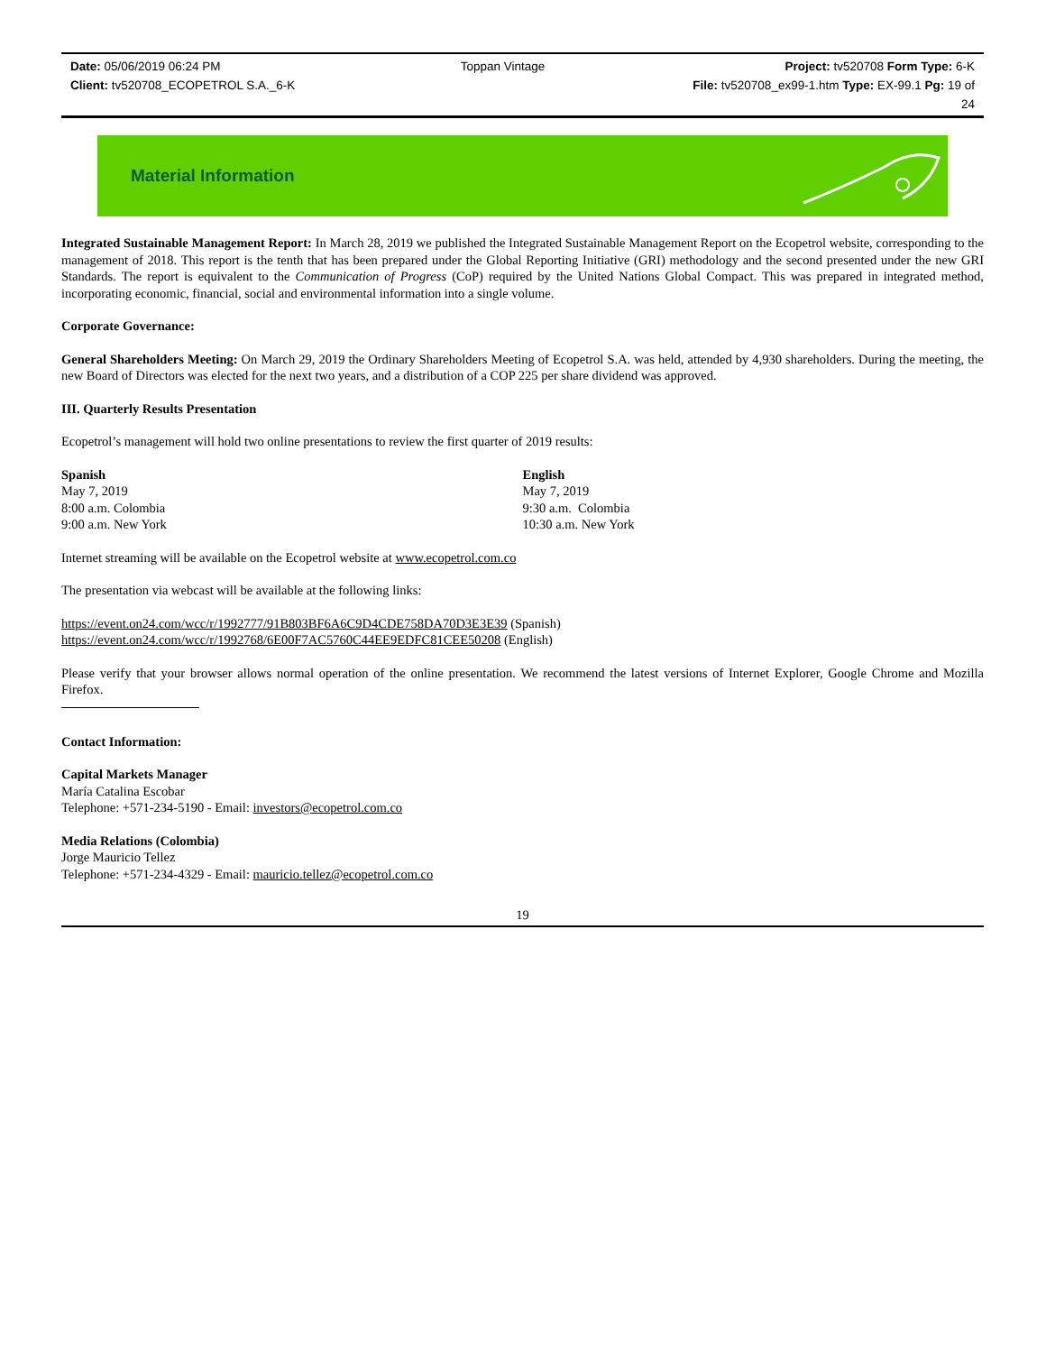Date: 05/06/2019 06:24 PM Toppan Vintage Project: tv520708 Form Type: 6-K
Client: tv520708_ECOPETROL S.A._6-K File: tv520708_ex99-1.htm Type: EX-99.1 Pg: 19 of
24
Material Information
Integrated Sustainable Management Report: In March 28, 2019 we published the Integrated Sustainable Management Report on the Ecopetrol website, corresponding to the management of 2018. This report is the tenth that has been prepared under the Global Reporting Initiative (GRI) methodology and the second presented under the new GRI Standards. The report is equivalent to the Communication of Progress (CoP) required by the United Nations Global Compact. This was prepared in integrated method, incorporating economic, financial, social and environmental information into a single volume.
Corporate Governance:
General Shareholders Meeting: On March 29, 2019 the Ordinary Shareholders Meeting of Ecopetrol S.A. was held, attended by 4,930 shareholders. During the meeting, the new Board of Directors was elected for the next two years, and a distribution of a COP 225 per share dividend was approved.
III. Quarterly Results Presentation
Ecopetrol’s management will hold two online presentations to review the first quarter of 2019 results:
Spanish
May 7, 2019
8:00 a.m. Colombia
9:00 a.m. New York
English
May 7, 2019
9:30 a.m. Colombia
10:30 a.m. New York
Internet streaming will be available on the Ecopetrol website at www.ecopetrol.com.co
The presentation via webcast will be available at the following links:
https://event.on24.com/wcc/r/1992777/91B803BF6A6C9D4CDE758DA70D3E3E39 (Spanish)
https://event.on24.com/wcc/r/1992768/6E00F7AC5760C44EE9EDFC81CEE50208 (English)
Please verify that your browser allows normal operation of the online presentation. We recommend the latest versions of Internet Explorer, Google Chrome and Mozilla Firefox.
Contact Information:
Capital Markets Manager
María Catalina Escobar
Telephone: +571-234-5190 - Email: investors@ecopetrol.com.co
Media Relations (Colombia)
Jorge Mauricio Tellez
Telephone: +571-234-4329 - Email: mauricio.tellez@ecopetrol.com.co
19